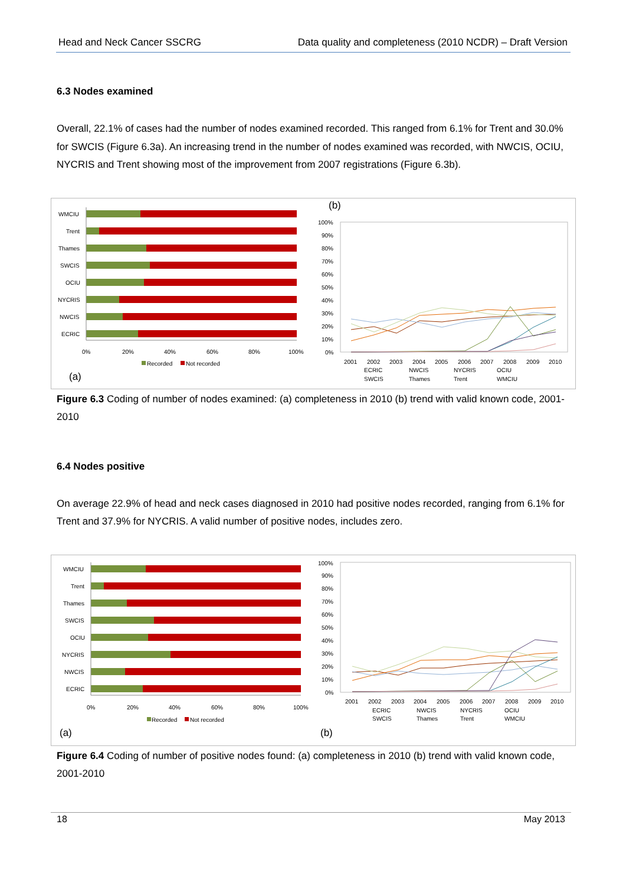Head and Neck Cancer SSCRG Data quality and completeness (2010 NCDR) – Draft Version
6.3 Nodes examined
Overall, 22.1% of cases had the number of nodes examined recorded. This ranged from 6.1% for Trent and 30.0% for SWCIS (Figure 6.3a). An increasing trend in the number of nodes examined was recorded, with NWCIS, OCIU, NYCRIS and Trent showing most of the improvement from 2007 registrations (Figure 6.3b).
WMCIU
Trent
Thames
SWCIS
OCIU
NYCRIS
NWCIS
ECRIC
0%
20%
40%
60%
80%
100%
Recorded
Not recorded
(a)
(b)
100%
90%
80%
70%
60%
50%
40%
30%
20%
10%
0%
2001
2002
2003
2004
2005
2006
2007
2008
2009
2010
ECRIC
NWCIS
NYCRIS
OCIU
SWCIS
Thames
Trent
WMCIU
Figure 6.3 Coding of number of nodes examined: (a) completeness in 2010 (b) trend with valid known code, 2001-2010
6.4 Nodes positive
On average 22.9% of head and neck cases diagnosed in 2010 had positive nodes recorded, ranging from 6.1% for Trent and 37.9% for NYCRIS. A valid number of positive nodes, includes zero.
WMCIU
Trent
Thames
SWCIS
OCIU
NYCRIS
NWCIS
ECRIC
0%
20%
40%
60%
80%
100%
Recorded
Not recorded
(a)
100%
90%
80%
70%
60%
50%
40%
30%
20%
10%
0%
2001
2002
2003
2004
2005
2006
2007
2008
2009
2010
ECRIC
NWCIS
NYCRIS
OCIU
SWCIS
Thames
Trent
WMCIU
(b)
Figure 6.4 Coding of number of positive nodes found: (a) completeness in 2010 (b) trend with valid known code, 2001-2010
18 May 2013